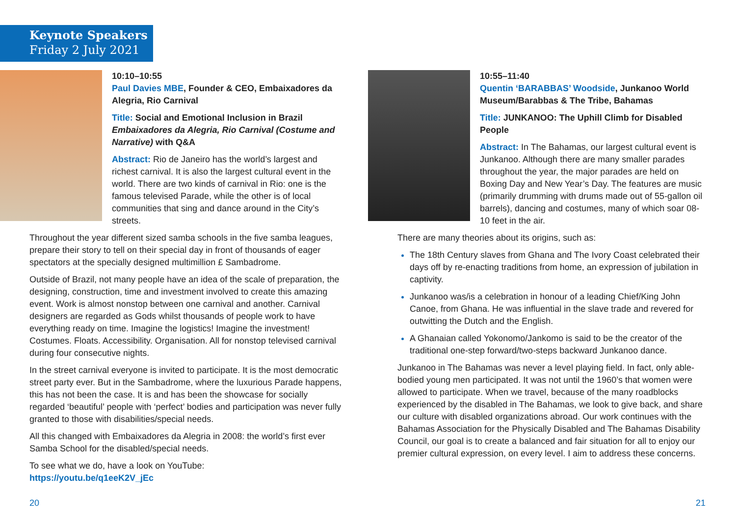Keynote Speakers
Friday 2 July 2021
10:10–10:55
Paul Davies MBE, Founder & CEO, Embaixadores da Alegria, Rio Carnival
Title: Social and Emotional Inclusion in Brazil Embaixadores da Alegria, Rio Carnival (Costume and Narrative) with Q&A
Abstract: Rio de Janeiro has the world’s largest and richest carnival. It is also the largest cultural event in the world. There are two kinds of carnival in Rio: one is the famous televised Parade, while the other is of local communities that sing and dance around in the City’s streets.
Throughout the year different sized samba schools in the five samba leagues, prepare their story to tell on their special day in front of thousands of eager spectators at the specially designed multimillion £ Sambadrome.
Outside of Brazil, not many people have an idea of the scale of preparation, the designing, construction, time and investment involved to create this amazing event. Work is almost nonstop between one carnival and another. Carnival designers are regarded as Gods whilst thousands of people work to have everything ready on time. Imagine the logistics! Imagine the investment! Costumes. Floats. Accessibility. Organisation. All for nonstop televised carnival during four consecutive nights.
In the street carnival everyone is invited to participate. It is the most democratic street party ever. But in the Sambadrome, where the luxurious Parade happens, this has not been the case. It is and has been the showcase for socially regarded ‘beautiful’ people with ‘perfect’ bodies and participation was never fully granted to those with disabilities/special needs.
All this changed with Embaixadores da Alegria in 2008: the world’s first ever Samba School for the disabled/special needs.
To see what we do, have a look on YouTube:
https://youtu.be/q1eeK2V_jEc
10:55–11:40
Quentin ‘BARABBAS’ Woodside, Junkanoo World Museum/Barabbas & The Tribe, Bahamas
Title: JUNKANOO: The Uphill Climb for Disabled People
Abstract: In The Bahamas, our largest cultural event is Junkanoo. Although there are many smaller parades throughout the year, the major parades are held on Boxing Day and New Year’s Day. The features are music (primarily drumming with drums made out of 55-gallon oil barrels), dancing and costumes, many of which soar 08-10 feet in the air.
There are many theories about its origins, such as:
The 18th Century slaves from Ghana and The Ivory Coast celebrated their days off by re-enacting traditions from home, an expression of jubilation in captivity.
Junkanoo was/is a celebration in honour of a leading Chief/King John Canoe, from Ghana. He was influential in the slave trade and revered for outwitting the Dutch and the English.
A Ghanaian called Yokonomo/Jankomo is said to be the creator of the traditional one-step forward/two-steps backward Junkanoo dance.
Junkanoo in The Bahamas was never a level playing field. In fact, only able-bodied young men participated. It was not until the 1960’s that women were allowed to participate. When we travel, because of the many roadblocks experienced by the disabled in The Bahamas, we look to give back, and share our culture with disabled organizations abroad. Our work continues with the Bahamas Association for the Physically Disabled and The Bahamas Disability Council, our goal is to create a balanced and fair situation for all to enjoy our premier cultural expression, on every level. I aim to address these concerns.
20 21